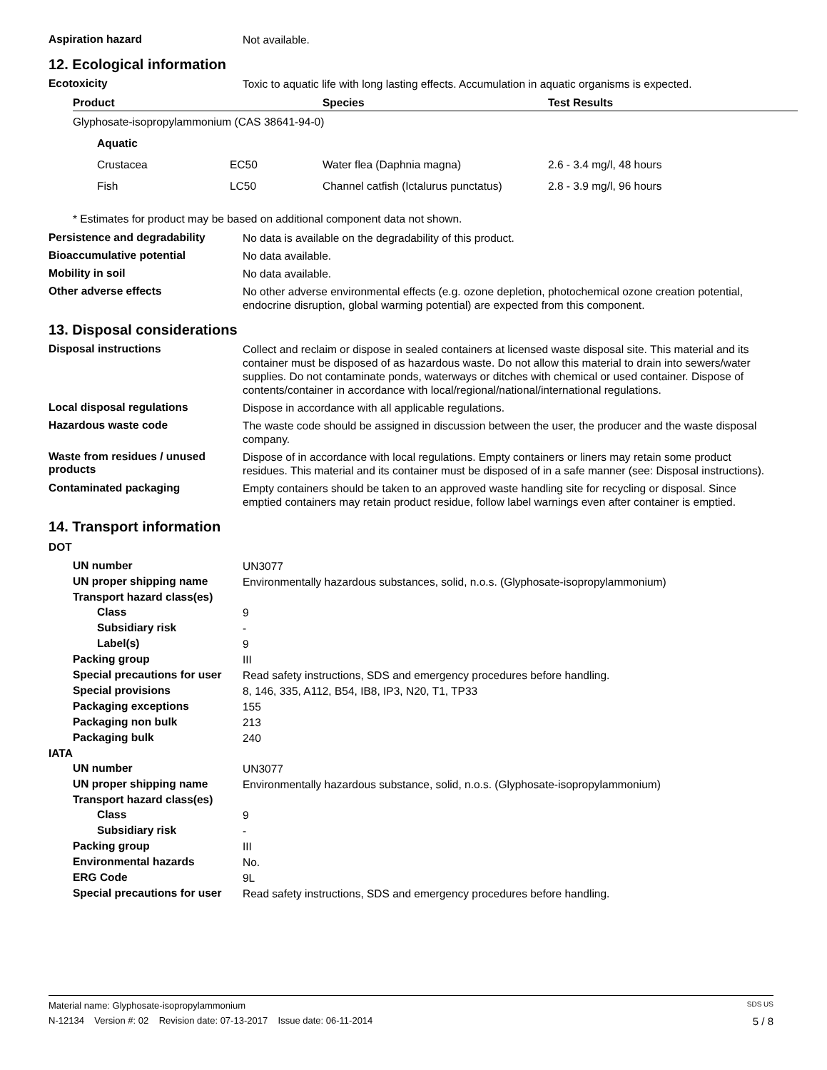Aspiration hazard
Not available.
12. Ecological information
Ecotoxicity
Toxic to aquatic life with long lasting effects. Accumulation in aquatic organisms is expected.
| Product | | Species | Test Results |
| --- | --- | --- | --- |
| Glyphosate-isopropylammonium (CAS 38641-94-0) | | | |
| Aquatic | | | |
| Crustacea | EC50 | Water flea (Daphnia magna) | 2.6 - 3.4 mg/l, 48 hours |
| Fish | LC50 | Channel catfish (Ictalurus punctatus) | 2.8 - 3.9 mg/l, 96 hours |
* Estimates for product may be based on additional component data not shown.
Persistence and degradability
No data is available on the degradability of this product.
Bioaccumulative potential
No data available.
Mobility in soil
No data available.
Other adverse effects
No other adverse environmental effects (e.g. ozone depletion, photochemical ozone creation potential, endocrine disruption, global warming potential) are expected from this component.
13. Disposal considerations
Disposal instructions
Collect and reclaim or dispose in sealed containers at licensed waste disposal site. This material and its container must be disposed of as hazardous waste. Do not allow this material to drain into sewers/water supplies. Do not contaminate ponds, waterways or ditches with chemical or used container. Dispose of contents/container in accordance with local/regional/national/international regulations.
Local disposal regulations
Dispose in accordance with all applicable regulations.
Hazardous waste code
The waste code should be assigned in discussion between the user, the producer and the waste disposal company.
Waste from residues / unused products
Dispose of in accordance with local regulations. Empty containers or liners may retain some product residues. This material and its container must be disposed of in a safe manner (see: Disposal instructions).
Contaminated packaging
Empty containers should be taken to an approved waste handling site for recycling or disposal. Since emptied containers may retain product residue, follow label warnings even after container is emptied.
14. Transport information
DOT
UN number
UN3077
UN proper shipping name
Environmentally hazardous substances, solid, n.o.s. (Glyphosate-isopropylammonium)
Transport hazard class(es)
Class
9
Subsidiary risk
-
Label(s)
9
Packing group
III
Special precautions for user
Read safety instructions, SDS and emergency procedures before handling.
Special provisions
8, 146, 335, A112, B54, IB8, IP3, N20, T1, TP33
Packaging exceptions
155
Packaging non bulk
213
Packaging bulk
240
IATA
UN number
UN3077
UN proper shipping name
Environmentally hazardous substance, solid, n.o.s. (Glyphosate-isopropylammonium)
Transport hazard class(es)
Class
9
Subsidiary risk
-
Packing group
III
Environmental hazards
No.
ERG Code
9L
Special precautions for user
Read safety instructions, SDS and emergency procedures before handling.
Material name: Glyphosate-isopropylammonium SDS US
N-12134 Version #: 02 Revision date: 07-13-2017 Issue date: 06-11-2014 5 / 8